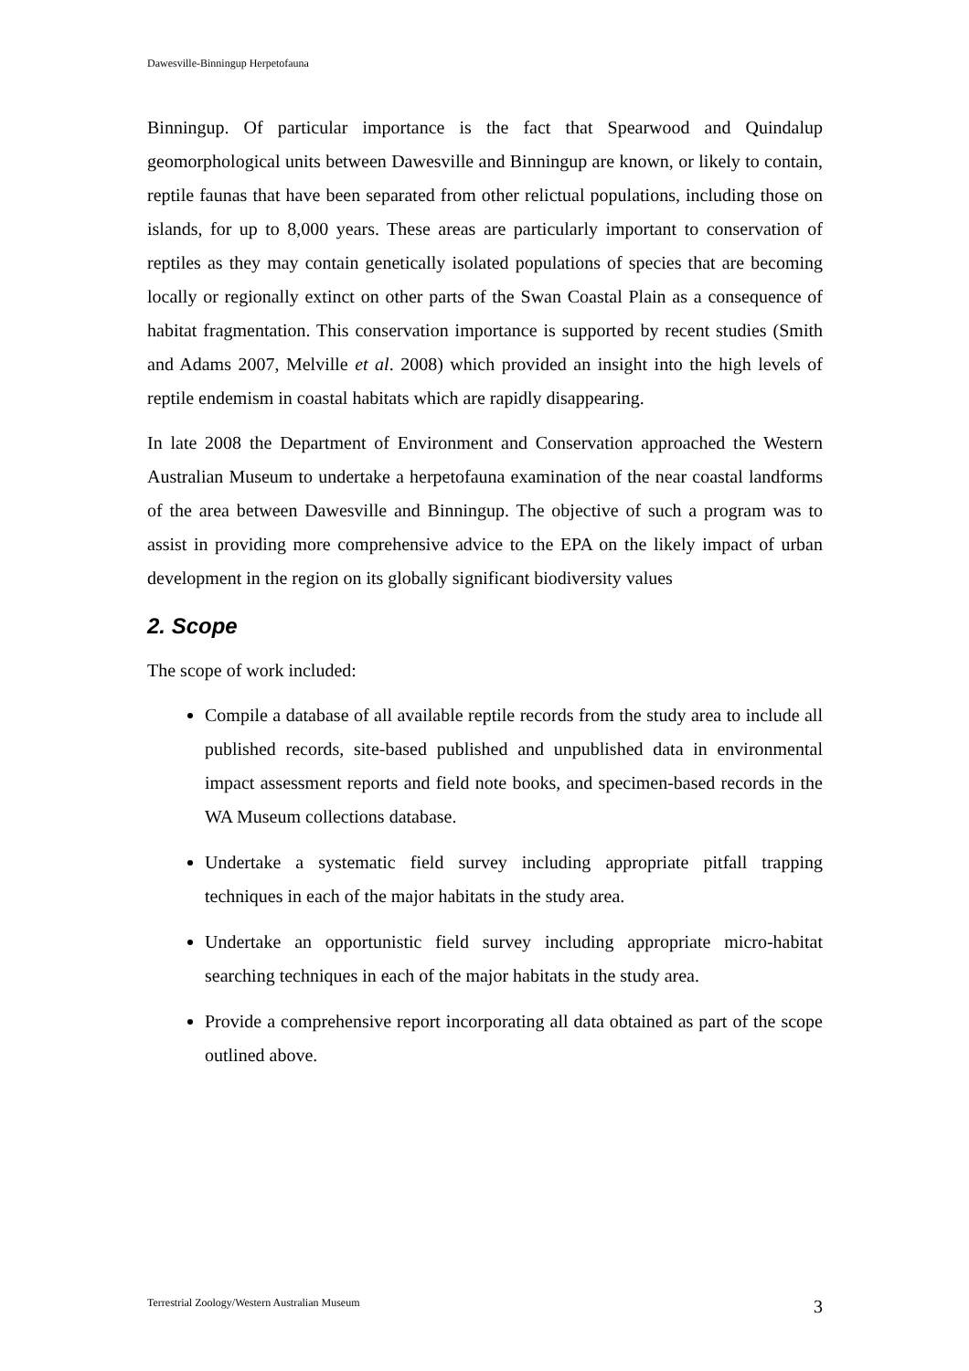Dawesville-Binningup Herpetofauna
Binningup. Of particular importance is the fact that Spearwood and Quindalup geomorphological units between Dawesville and Binningup are known, or likely to contain, reptile faunas that have been separated from other relictual populations, including those on islands, for up to 8,000 years. These areas are particularly important to conservation of reptiles as they may contain genetically isolated populations of species that are becoming locally or regionally extinct on other parts of the Swan Coastal Plain as a consequence of habitat fragmentation. This conservation importance is supported by recent studies (Smith and Adams 2007, Melville et al. 2008) which provided an insight into the high levels of reptile endemism in coastal habitats which are rapidly disappearing.
In late 2008 the Department of Environment and Conservation approached the Western Australian Museum to undertake a herpetofauna examination of the near coastal landforms of the area between Dawesville and Binningup. The objective of such a program was to assist in providing more comprehensive advice to the EPA on the likely impact of urban development in the region on its globally significant biodiversity values
2. Scope
The scope of work included:
Compile a database of all available reptile records from the study area to include all published records, site-based published and unpublished data in environmental impact assessment reports and field note books, and specimen-based records in the WA Museum collections database.
Undertake a systematic field survey including appropriate pitfall trapping techniques in each of the major habitats in the study area.
Undertake an opportunistic field survey including appropriate micro-habitat searching techniques in each of the major habitats in the study area.
Provide a comprehensive report incorporating all data obtained as part of the scope outlined above.
Terrestrial Zoology/Western Australian Museum 3